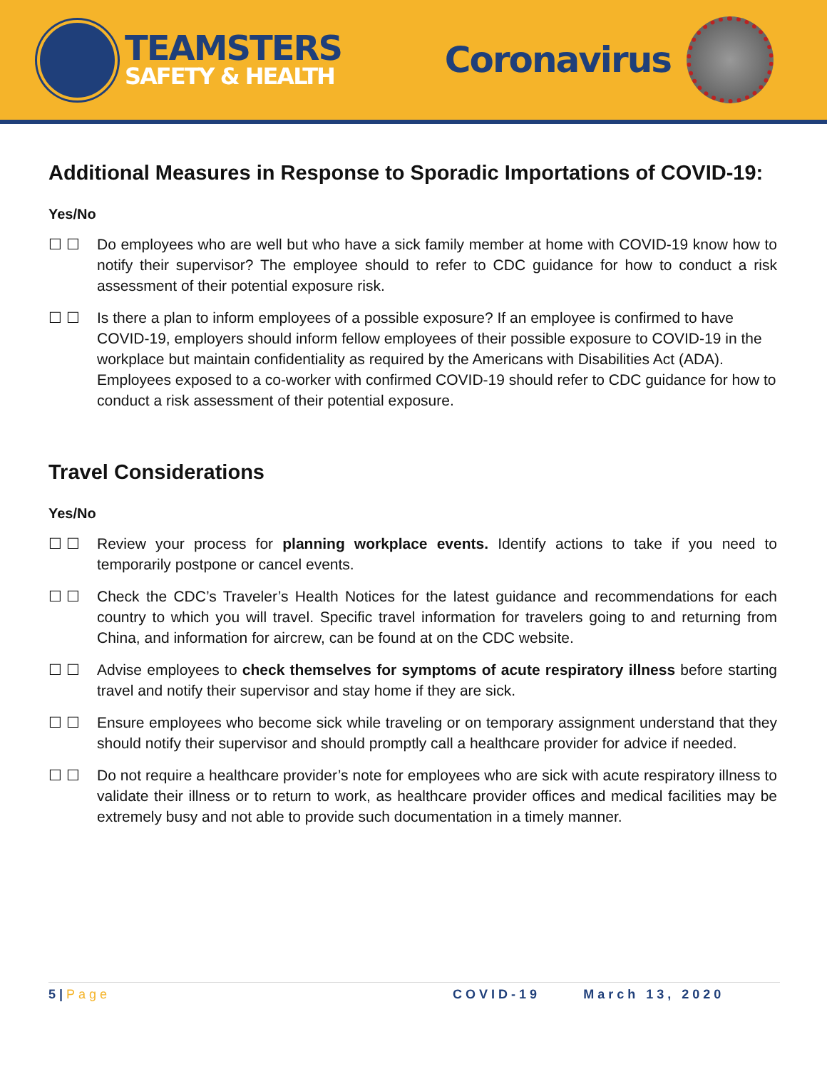TEAMSTERS
SAFETY & HEALTH
Coronavirus
Additional Measures in Response to Sporadic Importations of COVID-19:
Yes/No
☐ ☐ Do employees who are well but who have a sick family member at home with COVID-19 know how to notify their supervisor? The employee should to refer to CDC guidance for how to conduct a risk assessment of their potential exposure risk.
☐ ☐ Is there a plan to inform employees of a possible exposure? If an employee is confirmed to have COVID-19, employers should inform fellow employees of their possible exposure to COVID-19 in the workplace but maintain confidentiality as required by the Americans with Disabilities Act (ADA). Employees exposed to a co-worker with confirmed COVID-19 should refer to CDC guidance for how to conduct a risk assessment of their potential exposure.
Travel Considerations
Yes/No
☐ ☐ Review your process for planning workplace events. Identify actions to take if you need to temporarily postpone or cancel events.
☐ ☐ Check the CDC’s Traveler’s Health Notices for the latest guidance and recommendations for each country to which you will travel. Specific travel information for travelers going to and returning from China, and information for aircrew, can be found at on the CDC website.
☐ ☐ Advise employees to check themselves for symptoms of acute respiratory illness before starting travel and notify their supervisor and stay home if they are sick.
☐ ☐ Ensure employees who become sick while traveling or on temporary assignment understand that they should notify their supervisor and should promptly call a healthcare provider for advice if needed.
☐ ☐ Do not require a healthcare provider’s note for employees who are sick with acute respiratory illness to validate their illness or to return to work, as healthcare provider offices and medical facilities may be extremely busy and not able to provide such documentation in a timely manner.
5 | Page COVID-19 March 13, 2020